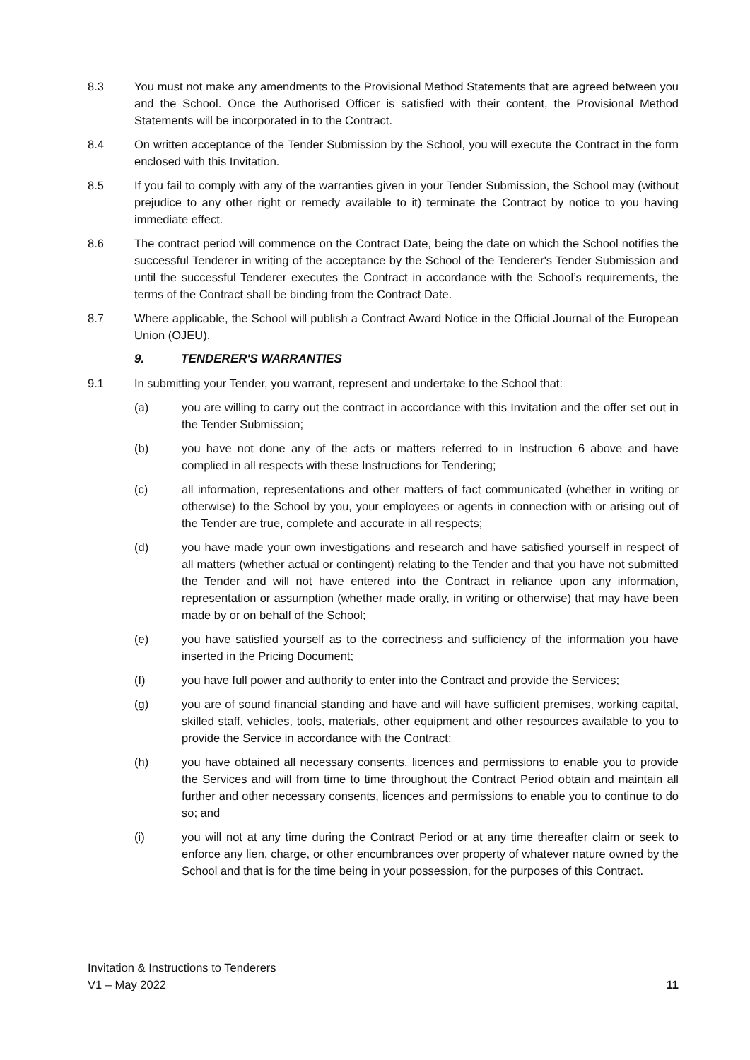8.3 You must not make any amendments to the Provisional Method Statements that are agreed between you and the School. Once the Authorised Officer is satisfied with their content, the Provisional Method Statements will be incorporated in to the Contract.
8.4 On written acceptance of the Tender Submission by the School, you will execute the Contract in the form enclosed with this Invitation.
8.5 If you fail to comply with any of the warranties given in your Tender Submission, the School may (without prejudice to any other right or remedy available to it) terminate the Contract by notice to you having immediate effect.
8.6 The contract period will commence on the Contract Date, being the date on which the School notifies the successful Tenderer in writing of the acceptance by the School of the Tenderer's Tender Submission and until the successful Tenderer executes the Contract in accordance with the School’s requirements, the terms of the Contract shall be binding from the Contract Date.
8.7 Where applicable, the School will publish a Contract Award Notice in the Official Journal of the European Union (OJEU).
9. TENDERER'S WARRANTIES
9.1 In submitting your Tender, you warrant, represent and undertake to the School that:
(a) you are willing to carry out the contract in accordance with this Invitation and the offer set out in the Tender Submission;
(b) you have not done any of the acts or matters referred to in Instruction 6 above and have complied in all respects with these Instructions for Tendering;
(c) all information, representations and other matters of fact communicated (whether in writing or otherwise) to the School by you, your employees or agents in connection with or arising out of the Tender are true, complete and accurate in all respects;
(d) you have made your own investigations and research and have satisfied yourself in respect of all matters (whether actual or contingent) relating to the Tender and that you have not submitted the Tender and will not have entered into the Contract in reliance upon any information, representation or assumption (whether made orally, in writing or otherwise) that may have been made by or on behalf of the School;
(e) you have satisfied yourself as to the correctness and sufficiency of the information you have inserted in the Pricing Document;
(f) you have full power and authority to enter into the Contract and provide the Services;
(g) you are of sound financial standing and have and will have sufficient premises, working capital, skilled staff, vehicles, tools, materials, other equipment and other resources available to you to provide the Service in accordance with the Contract;
(h) you have obtained all necessary consents, licences and permissions to enable you to provide the Services and will from time to time throughout the Contract Period obtain and maintain all further and other necessary consents, licences and permissions to enable you to continue to do so; and
(i) you will not at any time during the Contract Period or at any time thereafter claim or seek to enforce any lien, charge, or other encumbrances over property of whatever nature owned by the School and that is for the time being in your possession, for the purposes of this Contract.
Invitation & Instructions to Tenderers
V1 – May 2022 11